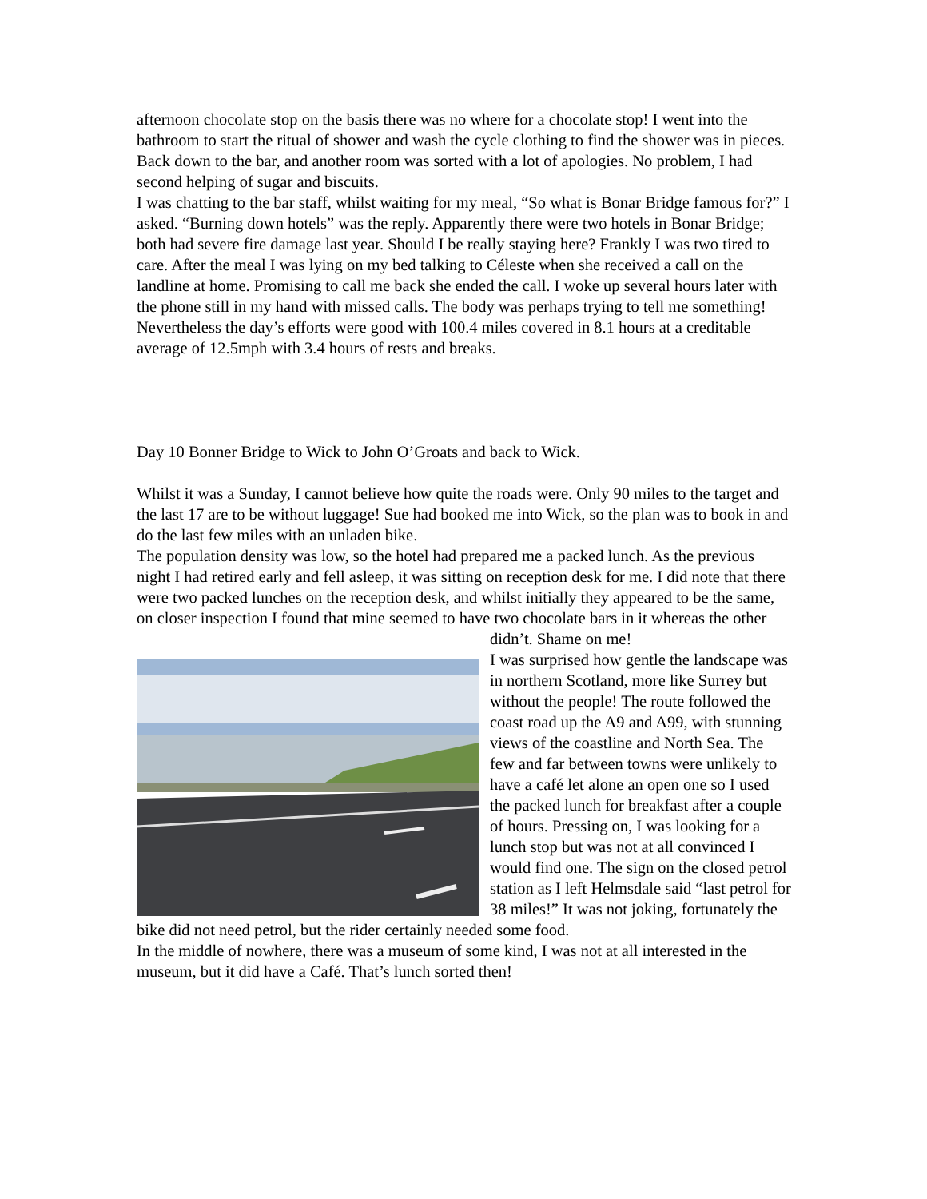afternoon chocolate stop on the basis there was no where for a chocolate stop! I went into the bathroom to start the ritual of shower and wash the cycle clothing to find the shower was in pieces.
Back down to the bar, and another room was sorted with a lot of apologies. No problem, I had second helping of sugar and biscuits.
I was chatting to the bar staff, whilst waiting for my meal, “So what is Bonar Bridge famous for?” I asked. “Burning down hotels” was the reply. Apparently there were two hotels in Bonar Bridge; both had severe fire damage last year. Should I be really staying here? Frankly I was two tired to care. After the meal I was lying on my bed talking to Céleste when she received a call on the landline at home. Promising to call me back she ended the call. I woke up several hours later with the phone still in my hand with missed calls. The body was perhaps trying to tell me something!
Nevertheless the day’s efforts were good with 100.4 miles covered in 8.1 hours at a creditable average of 12.5mph with 3.4 hours of rests and breaks.
Day 10 Bonner Bridge to Wick to John O’Groats and back to Wick.
Whilst it was a Sunday, I cannot believe how quite the roads were. Only 90 miles to the target and the last 17 are to be without luggage! Sue had booked me into Wick, so the plan was to book in and do the last few miles with an unladen bike.
The population density was low, so the hotel had prepared me a packed lunch. As the previous night I had retired early and fell asleep, it was sitting on reception desk for me. I did note that there were two packed lunches on the reception desk, and whilst initially they appeared to be the same, on closer inspection I found that mine seemed to have two chocolate bars in it whereas the other didn’t. Shame on me!
I was surprised how gentle the landscape was in northern Scotland, more like Surrey but without the people! The route followed the coast road up the A9 and A99, with stunning views of the coastline and North Sea. The few and far between towns were unlikely to have a café let alone an open one so I used the packed lunch for breakfast after a couple of hours. Pressing on, I was looking for a lunch stop but was not at all convinced I would find one. The sign on the closed petrol station as I left Helmsdale said “last petrol for 38 miles!” It was not joking, fortunately the bike did not need petrol, but the rider certainly needed some food.
In the middle of nowhere, there was a museum of some kind, I was not at all interested in the museum, but it did have a Café. That’s lunch sorted then!